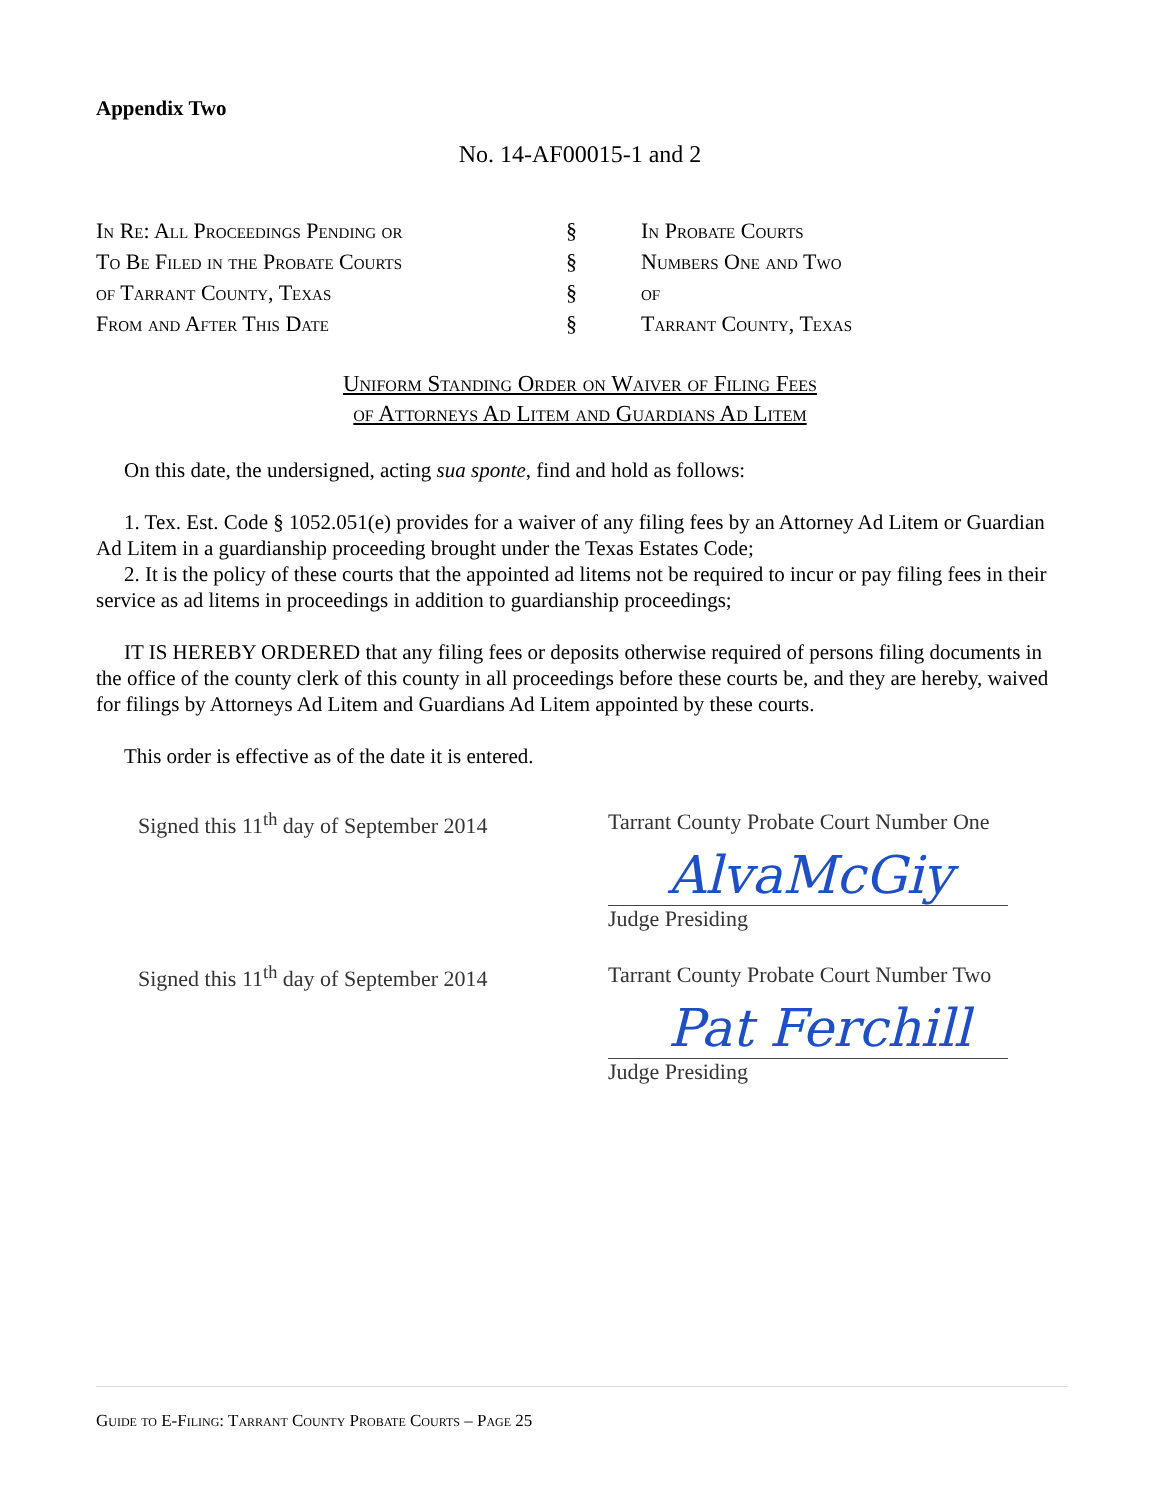Appendix Two
No. 14-AF00015-1 and 2
In Re: All Proceedings Pending or
To Be Filed in the Probate Courts
of Tarrant County, Texas
From and After This Date
§
§
§
§
In Probate Courts
Numbers One and Two
of
Tarrant County, Texas
Uniform Standing Order on Waiver of Filing Fees
of Attorneys Ad Litem and Guardians Ad Litem
On this date, the undersigned, acting sua sponte, find and hold as follows:
1. Tex. Est. Code § 1052.051(e) provides for a waiver of any filing fees by an Attorney Ad Litem or Guardian Ad Litem in a guardianship proceeding brought under the Texas Estates Code;
2. It is the policy of these courts that the appointed ad litems not be required to incur or pay filing fees in their service as ad litems in proceedings in addition to guardianship proceedings;
IT IS HEREBY ORDERED that any filing fees or deposits otherwise required of persons filing documents in the office of the county clerk of this county in all proceedings before these courts be, and they are hereby, waived for filings by Attorneys Ad Litem and Guardians Ad Litem appointed by these courts.
This order is effective as of the date it is entered.
Signed this 11<sup>th</sup> day of September 2014
Tarrant County Probate Court Number One
AlvaMcGiy
Judge Presiding
Signed this 11<sup>th</sup> day of September 2014
Tarrant County Probate Court Number Two
Pat Ferchill
Judge Presiding
Guide to E-Filing: Tarrant County Probate Courts – Page 25